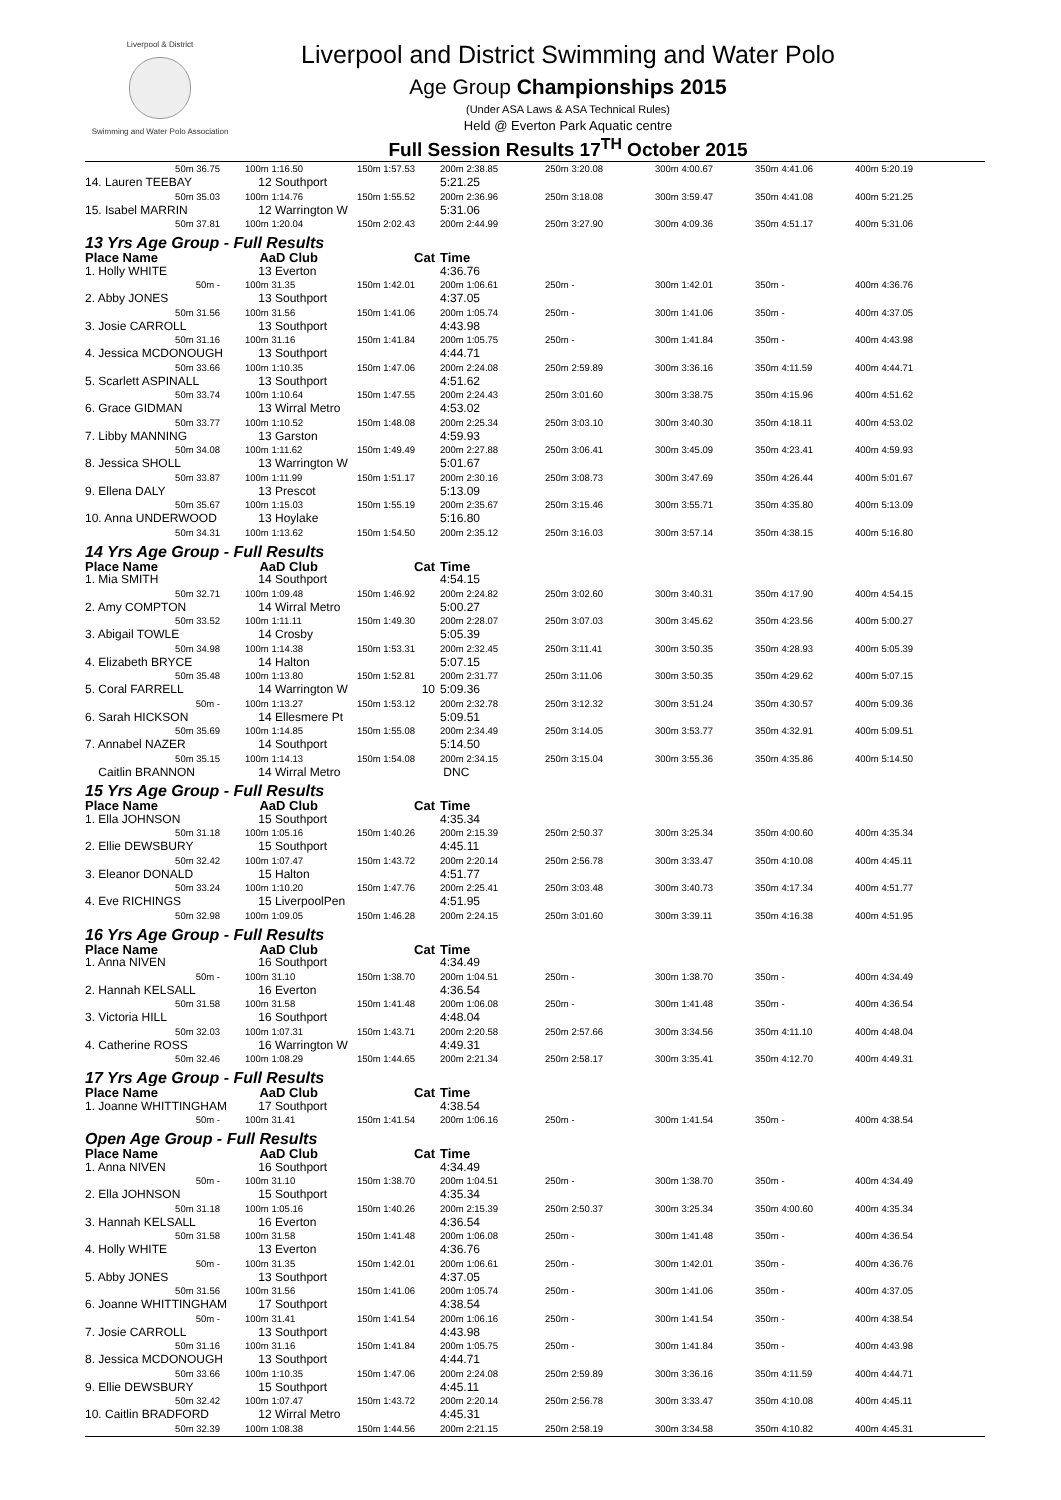Liverpool & District
Swimming and Water Polo Association
Liverpool and District Swimming and Water Polo
Age Group Championships 2015
(Under ASA Laws & ASA Technical Rules)
Held @ Everton Park Aquatic centre
Full Session Results 17<sup>TH</sup> October 2015
| 50m 36.75 | 100m 1:16.50 | 150m 1:57.53 | 200m 2:38.85 | 250m 3:20.08 | 300m 4:00.67 | 350m 4:41.06 | 400m 5:20.19 |
| 14. Lauren TEEBAY | 12 Southport | | 5:21.25 | | | | |
| 50m 35.03 | 100m 1:14.76 | 150m 1:55.52 | 200m 2:36.96 | 250m 3:18.08 | 300m 3:59.47 | 350m 4:41.08 | 400m 5:21.25 |
| 15. Isabel MARRIN | 12 Warrington W | | 5:31.06 | | | | |
| 50m 37.81 | 100m 1:20.04 | 150m 2:02.43 | 200m 2:44.99 | 250m 3:27.90 | 300m 4:09.36 | 350m 4:51.17 | 400m 5:31.06 |
| 13 Yrs Age Group - Full Results | | | | | | | |
| Place Name | AaD Club Cat | | Time | | | | |
| 1. Holly WHITE | 13 Everton | | 4:36.76 | | | | |
| 50m - | 100m 31.35 | 150m 1:42.01 | 200m 1:06.61 | 250m - | 300m 1:42.01 | 350m - | 400m 4:36.76 |
| 2. Abby JONES | 13 Southport | | 4:37.05 | | | | |
| 50m 31.56 | 100m 31.56 | 150m 1:41.06 | 200m 1:05.74 | 250m - | 300m 1:41.06 | 350m - | 400m 4:37.05 |
| 3. Josie CARROLL | 13 Southport | | 4:43.98 | | | | |
| 50m 31.16 | 100m 31.16 | 150m 1:41.84 | 200m 1:05.75 | 250m - | 300m 1:41.84 | 350m - | 400m 4:43.98 |
| 4. Jessica MCDONOUGH | 13 Southport | | 4:44.71 | | | | |
| 50m 33.66 | 100m 1:10.35 | 150m 1:47.06 | 200m 2:24.08 | 250m 2:59.89 | 300m 3:36.16 | 350m 4:11.59 | 400m 4:44.71 |
| 5. Scarlett ASPINALL | 13 Southport | | 4:51.62 | | | | |
| 50m 33.74 | 100m 1:10.64 | 150m 1:47.55 | 200m 2:24.43 | 250m 3:01.60 | 300m 3:38.75 | 350m 4:15.96 | 400m 4:51.62 |
| 6. Grace GIDMAN | 13 Wirral Metro | | 4:53.02 | | | | |
| 50m 33.77 | 100m 1:10.52 | 150m 1:48.08 | 200m 2:25.34 | 250m 3:03.10 | 300m 3:40.30 | 350m 4:18.11 | 400m 4:53.02 |
| 7. Libby MANNING | 13 Garston | | 4:59.93 | | | | |
| 50m 34.08 | 100m 1:11.62 | 150m 1:49.49 | 200m 2:27.88 | 250m 3:06.41 | 300m 3:45.09 | 350m 4:23.41 | 400m 4:59.93 |
| 8. Jessica SHOLL | 13 Warrington W | | 5:01.67 | | | | |
| 50m 33.87 | 100m 1:11.99 | 150m 1:51.17 | 200m 2:30.16 | 250m 3:08.73 | 300m 3:47.69 | 350m 4:26.44 | 400m 5:01.67 |
| 9. Ellena DALY | 13 Prescot | | 5:13.09 | | | | |
| 50m 35.67 | 100m 1:15.03 | 150m 1:55.19 | 200m 2:35.67 | 250m 3:15.46 | 300m 3:55.71 | 350m 4:35.80 | 400m 5:13.09 |
| 10. Anna UNDERWOOD | 13 Hoylake | | 5:16.80 | | | | |
| 50m 34.31 | 100m 1:13.62 | 150m 1:54.50 | 200m 2:35.12 | 250m 3:16.03 | 300m 3:57.14 | 350m 4:38.15 | 400m 5:16.80 |
| 14 Yrs Age Group - Full Results | | | | | | | |
| Place Name | AaD Club Cat | | Time | | | | |
| 1. Mia SMITH | 14 Southport | | 4:54.15 | | | | |
| 50m 32.71 | 100m 1:09.48 | 150m 1:46.92 | 200m 2:24.82 | 250m 3:02.60 | 300m 3:40.31 | 350m 4:17.90 | 400m 4:54.15 |
| 2. Amy COMPTON | 14 Wirral Metro | | 5:00.27 | | | | |
| 50m 33.52 | 100m 1:11.11 | 150m 1:49.30 | 200m 2:28.07 | 250m 3:07.03 | 300m 3:45.62 | 350m 4:23.56 | 400m 5:00.27 |
| 3. Abigail TOWLE | 14 Crosby | | 5:05.39 | | | | |
| 50m 34.98 | 100m 1:14.38 | 150m 1:53.31 | 200m 2:32.45 | 250m 3:11.41 | 300m 3:50.35 | 350m 4:28.93 | 400m 5:05.39 |
| 4. Elizabeth BRYCE | 14 Halton | | 5:07.15 | | | | |
| 50m 35.48 | 100m 1:13.80 | 150m 1:52.81 | 200m 2:31.77 | 250m 3:11.06 | 300m 3:50.35 | 350m 4:29.62 | 400m 5:07.15 |
| 5. Coral FARRELL | 14 Warrington W 10 | | 5:09.36 | | | | |
| 50m - | 100m 1:13.27 | 150m 1:53.12 | 200m 2:32.78 | 250m 3:12.32 | 300m 3:51.24 | 350m 4:30.57 | 400m 5:09.36 |
| 6. Sarah HICKSON | 14 Ellesmere Pt | | 5:09.51 | | | | |
| 50m 35.69 | 100m 1:14.85 | 150m 1:55.08 | 200m 2:34.49 | 250m 3:14.05 | 300m 3:53.77 | 350m 4:32.91 | 400m 5:09.51 |
| 7. Annabel NAZER | 14 Southport | | 5:14.50 | | | | |
| 50m 35.15 | 100m 1:14.13 | 150m 1:54.08 | 200m 2:34.15 | 250m 3:15.04 | 300m 3:55.36 | 350m 4:35.86 | 400m 5:14.50 |
| Caitlin BRANNON | 14 Wirral Metro | | DNC | | | | |
| 15 Yrs Age Group - Full Results | | | | | | | |
| Place Name | AaD Club Cat | | Time | | | | |
| 1. Ella JOHNSON | 15 Southport | | 4:35.34 | | | | |
| 50m 31.18 | 100m 1:05.16 | 150m 1:40.26 | 200m 2:15.39 | 250m 2:50.37 | 300m 3:25.34 | 350m 4:00.60 | 400m 4:35.34 |
| 2. Ellie DEWSBURY | 15 Southport | | 4:45.11 | | | | |
| 50m 32.42 | 100m 1:07.47 | 150m 1:43.72 | 200m 2:20.14 | 250m 2:56.78 | 300m 3:33.47 | 350m 4:10.08 | 400m 4:45.11 |
| 3. Eleanor DONALD | 15 Halton | | 4:51.77 | | | | |
| 50m 33.24 | 100m 1:10.20 | 150m 1:47.76 | 200m 2:25.41 | 250m 3:03.48 | 300m 3:40.73 | 350m 4:17.34 | 400m 4:51.77 |
| 4. Eve RICHINGS | 15 LiverpoolPen | | 4:51.95 | | | | |
| 50m 32.98 | 100m 1:09.05 | 150m 1:46.28 | 200m 2:24.15 | 250m 3:01.60 | 300m 3:39.11 | 350m 4:16.38 | 400m 4:51.95 |
| 16 Yrs Age Group - Full Results | | | | | | | |
| Place Name | AaD Club Cat | | Time | | | | |
| 1. Anna NIVEN | 16 Southport | | 4:34.49 | | | | |
| 50m - | 100m 31.10 | 150m 1:38.70 | 200m 1:04.51 | 250m - | 300m 1:38.70 | 350m - | 400m 4:34.49 |
| 2. Hannah KELSALL | 16 Everton | | 4:36.54 | | | | |
| 50m 31.58 | 100m 31.58 | 150m 1:41.48 | 200m 1:06.08 | 250m - | 300m 1:41.48 | 350m - | 400m 4:36.54 |
| 3. Victoria HILL | 16 Southport | | 4:48.04 | | | | |
| 50m 32.03 | 100m 1:07.31 | 150m 1:43.71 | 200m 2:20.58 | 250m 2:57.66 | 300m 3:34.56 | 350m 4:11.10 | 400m 4:48.04 |
| 4. Catherine ROSS | 16 Warrington W | | 4:49.31 | | | | |
| 50m 32.46 | 100m 1:08.29 | 150m 1:44.65 | 200m 2:21.34 | 250m 2:58.17 | 300m 3:35.41 | 350m 4:12.70 | 400m 4:49.31 |
| 17 Yrs Age Group - Full Results | | | | | | | |
| Place Name | AaD Club Cat | | Time | | | | |
| 1. Joanne WHITTINGHAM | 17 Southport | | 4:38.54 | | | | |
| 50m - | 100m 31.41 | 150m 1:41.54 | 200m 1:06.16 | 250m - | 300m 1:41.54 | 350m - | 400m 4:38.54 |
| Open Age Group - Full Results | | | | | | | |
| Place Name | AaD Club Cat | | Time | | | | |
| 1. Anna NIVEN | 16 Southport | | 4:34.49 | | | | |
| 50m - | 100m 31.10 | 150m 1:38.70 | 200m 1:04.51 | 250m - | 300m 1:38.70 | 350m - | 400m 4:34.49 |
| 2. Ella JOHNSON | 15 Southport | | 4:35.34 | | | | |
| 50m 31.18 | 100m 1:05.16 | 150m 1:40.26 | 200m 2:15.39 | 250m 2:50.37 | 300m 3:25.34 | 350m 4:00.60 | 400m 4:35.34 |
| 3. Hannah KELSALL | 16 Everton | | 4:36.54 | | | | |
| 50m 31.58 | 100m 31.58 | 150m 1:41.48 | 200m 1:06.08 | 250m - | 300m 1:41.48 | 350m - | 400m 4:36.54 |
| 4. Holly WHITE | 13 Everton | | 4:36.76 | | | | |
| 50m - | 100m 31.35 | 150m 1:42.01 | 200m 1:06.61 | 250m - | 300m 1:42.01 | 350m - | 400m 4:36.76 |
| 5. Abby JONES | 13 Southport | | 4:37.05 | | | | |
| 50m 31.56 | 100m 31.56 | 150m 1:41.06 | 200m 1:05.74 | 250m - | 300m 1:41.06 | 350m - | 400m 4:37.05 |
| 6. Joanne WHITTINGHAM | 17 Southport | | 4:38.54 | | | | |
| 50m - | 100m 31.41 | 150m 1:41.54 | 200m 1:06.16 | 250m - | 300m 1:41.54 | 350m - | 400m 4:38.54 |
| 7. Josie CARROLL | 13 Southport | | 4:43.98 | | | | |
| 50m 31.16 | 100m 31.16 | 150m 1:41.84 | 200m 1:05.75 | 250m - | 300m 1:41.84 | 350m - | 400m 4:43.98 |
| 8. Jessica MCDONOUGH | 13 Southport | | 4:44.71 | | | | |
| 50m 33.66 | 100m 1:10.35 | 150m 1:47.06 | 200m 2:24.08 | 250m 2:59.89 | 300m 3:36.16 | 350m 4:11.59 | 400m 4:44.71 |
| 9. Ellie DEWSBURY | 15 Southport | | 4:45.11 | | | | |
| 50m 32.42 | 100m 1:07.47 | 150m 1:43.72 | 200m 2:20.14 | 250m 2:56.78 | 300m 3:33.47 | 350m 4:10.08 | 400m 4:45.11 |
| 10. Caitlin BRADFORD | 12 Wirral Metro | | 4:45.31 | | | | |
| 50m 32.39 | 100m 1:08.38 | 150m 1:44.56 | 200m 2:21.15 | 250m 2:58.19 | 300m 3:34.58 | 350m 4:10.82 | 400m 4:45.31 |